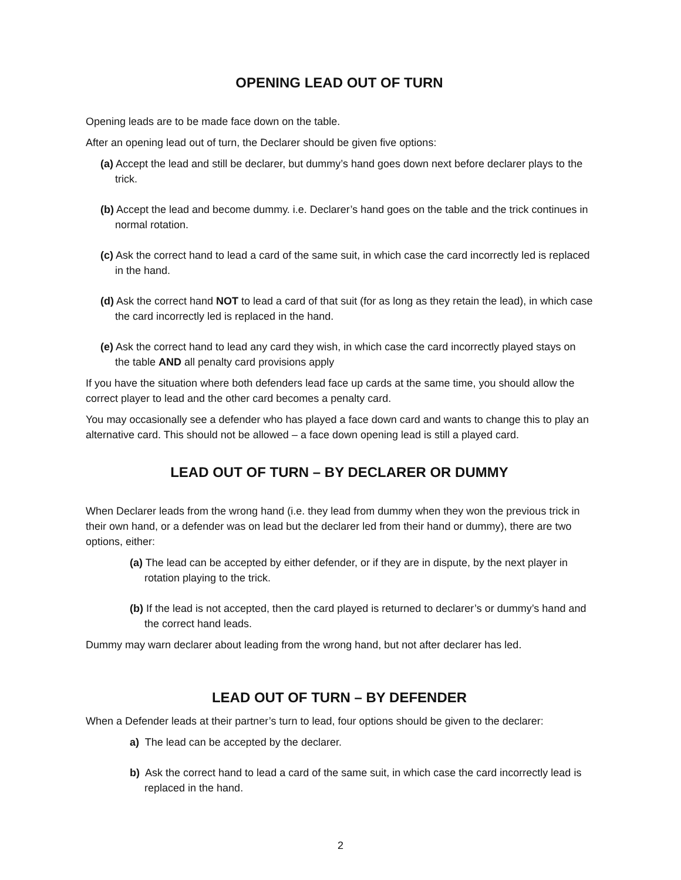OPENING LEAD OUT OF TURN
Opening leads are to be made face down on the table.
After an opening lead out of turn, the Declarer should be given five options:
(a) Accept the lead and still be declarer, but dummy’s hand goes down next before declarer plays to the trick.
(b) Accept the lead and become dummy. i.e. Declarer’s hand goes on the table and the trick continues in normal rotation.
(c) Ask the correct hand to lead a card of the same suit, in which case the card incorrectly led is replaced in the hand.
(d) Ask the correct hand NOT to lead a card of that suit (for as long as they retain the lead), in which case the card incorrectly led is replaced in the hand.
(e) Ask the correct hand to lead any card they wish, in which case the card incorrectly played stays on the table AND all penalty card provisions apply
If you have the situation where both defenders lead face up cards at the same time, you should allow the correct player to lead and the other card becomes a penalty card.
You may occasionally see a defender who has played a face down card and wants to change this to play an alternative card. This should not be allowed – a face down opening lead is still a played card.
LEAD OUT OF TURN – BY DECLARER OR DUMMY
When Declarer leads from the wrong hand (i.e. they lead from dummy when they won the previous trick in their own hand, or a defender was on lead but the declarer led from their hand or dummy), there are two options, either:
(a) The lead can be accepted by either defender, or if they are in dispute, by the next player in rotation playing to the trick.
(b) If the lead is not accepted, then the card played is returned to declarer’s or dummy’s hand and the correct hand leads.
Dummy may warn declarer about leading from the wrong hand, but not after declarer has led.
LEAD OUT OF TURN – BY DEFENDER
When a Defender leads at their partner’s turn to lead, four options should be given to the declarer:
a) The lead can be accepted by the declarer.
b) Ask the correct hand to lead a card of the same suit, in which case the card incorrectly lead is replaced in the hand.
2